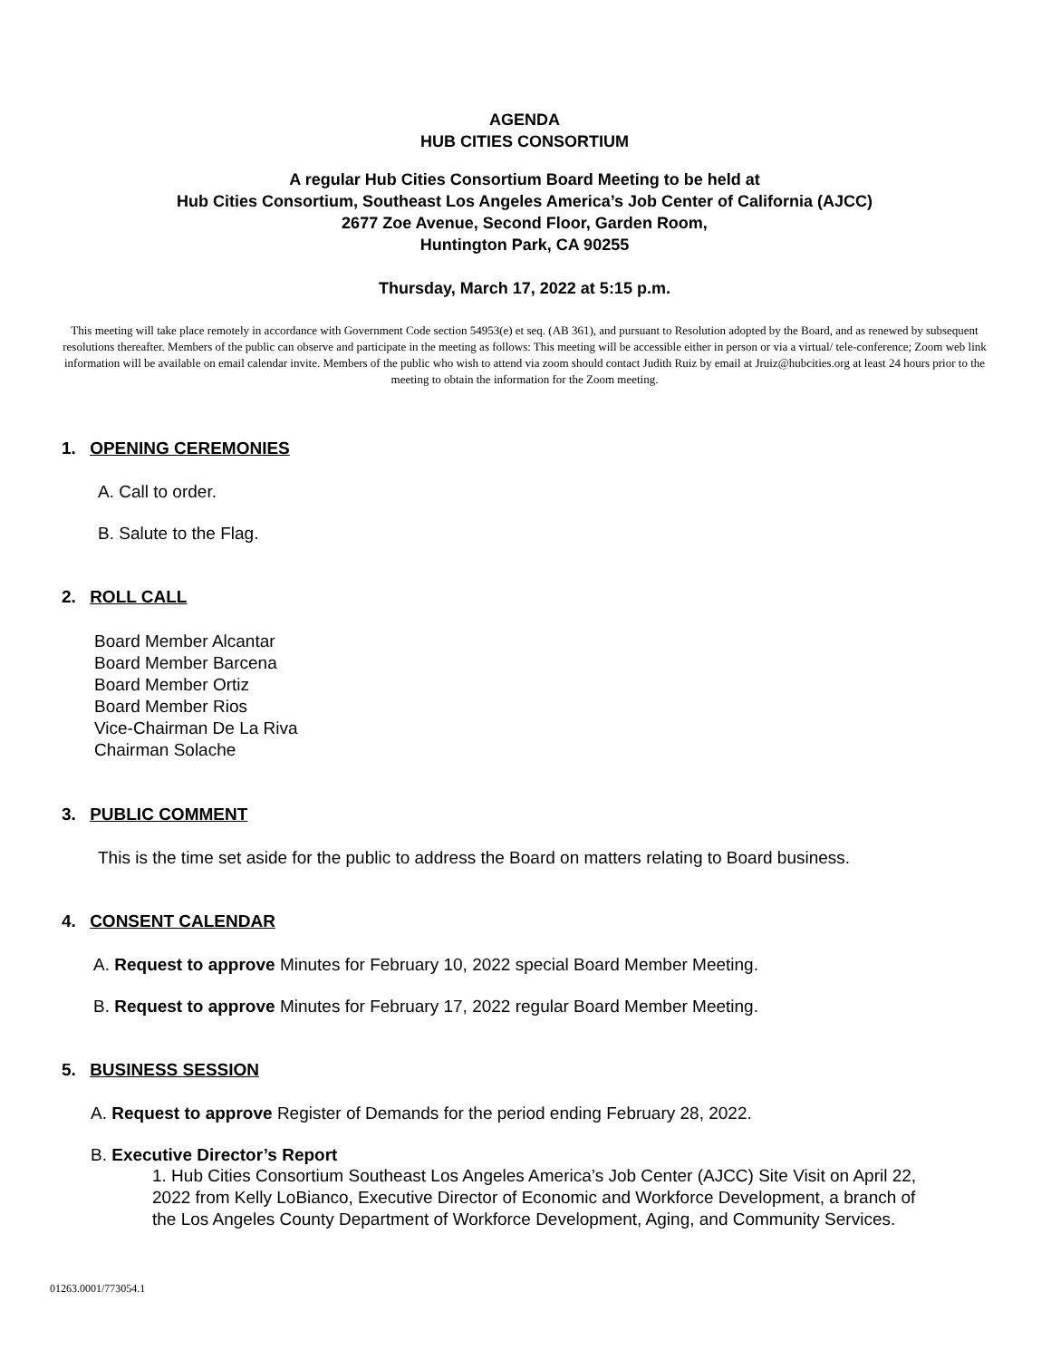AGENDA
HUB CITIES CONSORTIUM
A regular Hub Cities Consortium Board Meeting to be held at
Hub Cities Consortium, Southeast Los Angeles America’s Job Center of California (AJCC)
2677 Zoe Avenue, Second Floor, Garden Room,
Huntington Park, CA 90255
Thursday, March 17, 2022 at 5:15 p.m.
This meeting will take place remotely in accordance with Government Code section 54953(e) et seq. (AB 361), and pursuant to Resolution adopted by the Board, and as renewed by subsequent resolutions thereafter. Members of the public can observe and participate in the meeting as follows: This meeting will be accessible either in person or via a virtual/ tele-conference; Zoom web link information will be available on email calendar invite. Members of the public who wish to attend via zoom should contact Judith Ruiz by email at Jruiz@hubcities.org at least 24 hours prior to the meeting to obtain the information for the Zoom meeting.
1. OPENING CEREMONIES
A. Call to order.
B. Salute to the Flag.
2. ROLL CALL
Board Member Alcantar
Board Member Barcena
Board Member Ortiz
Board Member Rios
Vice-Chairman De La Riva
Chairman Solache
3. PUBLIC COMMENT
This is the time set aside for the public to address the Board on matters relating to Board business.
4. CONSENT CALENDAR
A. Request to approve Minutes for February 10, 2022 special Board Member Meeting.
B. Request to approve Minutes for February 17, 2022 regular Board Member Meeting.
5. BUSINESS SESSION
A. Request to approve Register of Demands for the period ending February 28, 2022.
B. Executive Director’s Report
1. Hub Cities Consortium Southeast Los Angeles America’s Job Center (AJCC) Site Visit on April 22, 2022 from Kelly LoBianco, Executive Director of Economic and Workforce Development, a branch of the Los Angeles County Department of Workforce Development, Aging, and Community Services.
01263.0001/773054.1